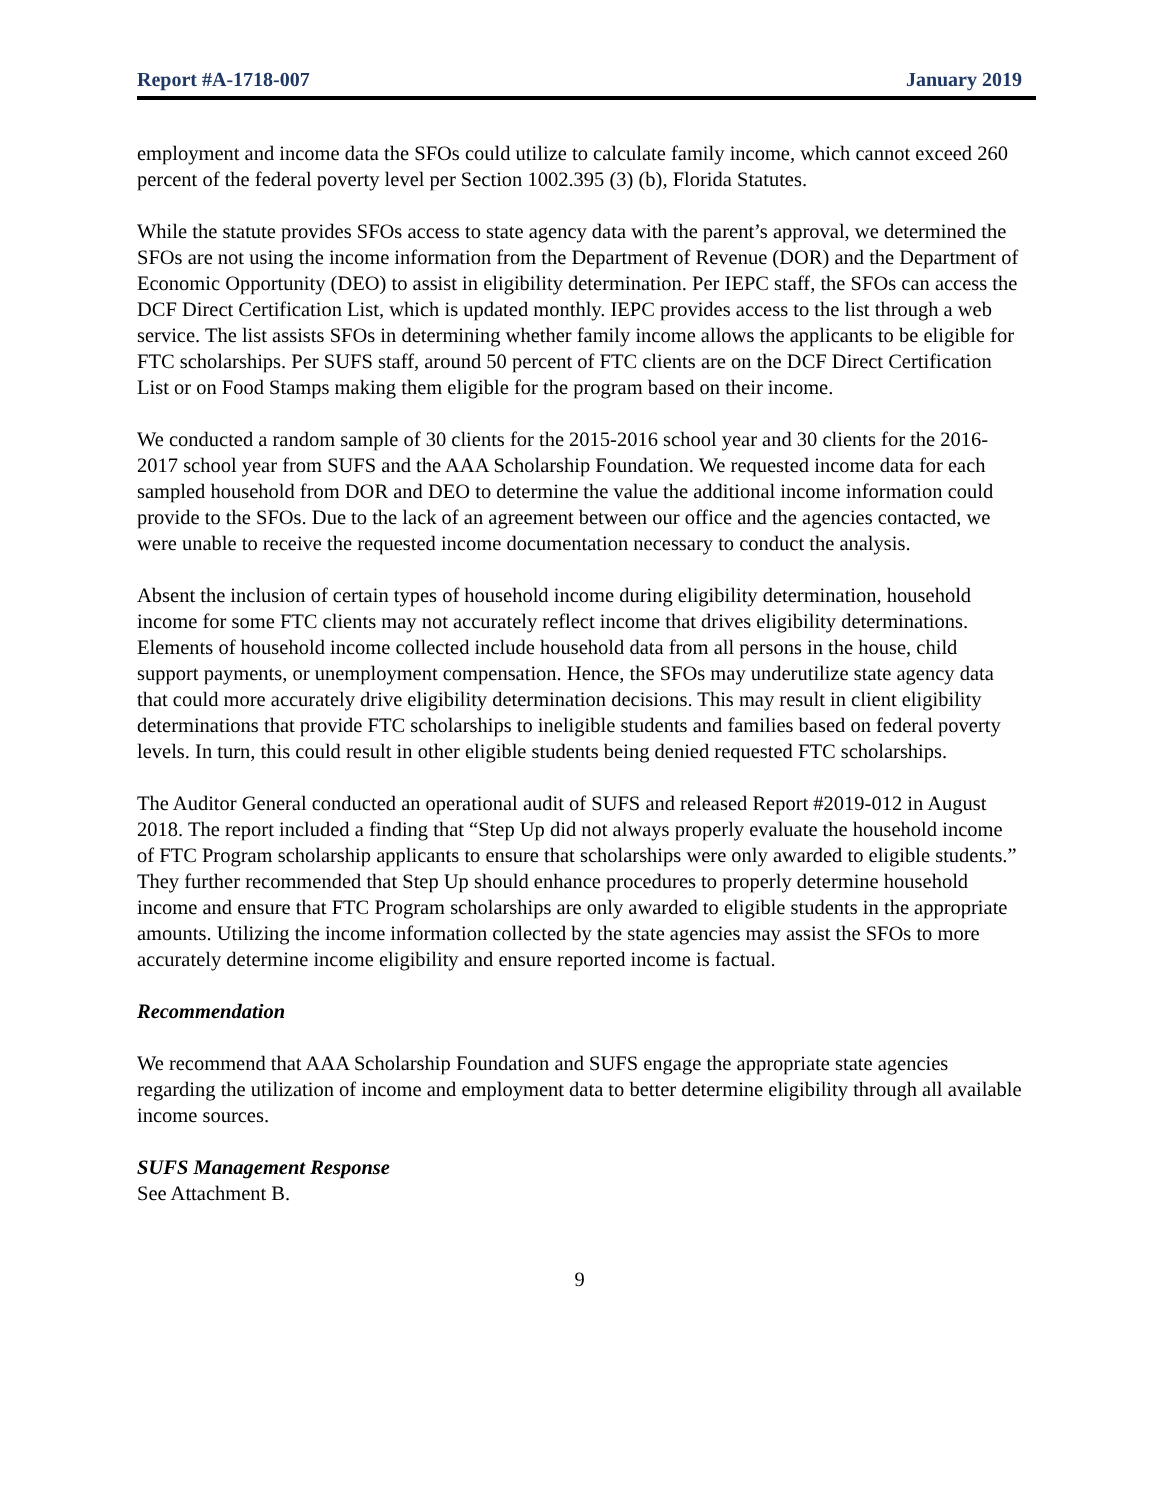Report #A-1718-007 January 2019
employment and income data the SFOs could utilize to calculate family income, which cannot exceed 260 percent of the federal poverty level per Section 1002.395 (3) (b), Florida Statutes.
While the statute provides SFOs access to state agency data with the parent’s approval, we determined the SFOs are not using the income information from the Department of Revenue (DOR) and the Department of Economic Opportunity (DEO) to assist in eligibility determination. Per IEPC staff, the SFOs can access the DCF Direct Certification List, which is updated monthly. IEPC provides access to the list through a web service. The list assists SFOs in determining whether family income allows the applicants to be eligible for FTC scholarships. Per SUFS staff, around 50 percent of FTC clients are on the DCF Direct Certification List or on Food Stamps making them eligible for the program based on their income.
We conducted a random sample of 30 clients for the 2015-2016 school year and 30 clients for the 2016-2017 school year from SUFS and the AAA Scholarship Foundation. We requested income data for each sampled household from DOR and DEO to determine the value the additional income information could provide to the SFOs. Due to the lack of an agreement between our office and the agencies contacted, we were unable to receive the requested income documentation necessary to conduct the analysis.
Absent the inclusion of certain types of household income during eligibility determination, household income for some FTC clients may not accurately reflect income that drives eligibility determinations. Elements of household income collected include household data from all persons in the house, child support payments, or unemployment compensation. Hence, the SFOs may underutilize state agency data that could more accurately drive eligibility determination decisions. This may result in client eligibility determinations that provide FTC scholarships to ineligible students and families based on federal poverty levels. In turn, this could result in other eligible students being denied requested FTC scholarships.
The Auditor General conducted an operational audit of SUFS and released Report #2019-012 in August 2018. The report included a finding that “Step Up did not always properly evaluate the household income of FTC Program scholarship applicants to ensure that scholarships were only awarded to eligible students.” They further recommended that Step Up should enhance procedures to properly determine household income and ensure that FTC Program scholarships are only awarded to eligible students in the appropriate amounts. Utilizing the income information collected by the state agencies may assist the SFOs to more accurately determine income eligibility and ensure reported income is factual.
Recommendation
We recommend that AAA Scholarship Foundation and SUFS engage the appropriate state agencies regarding the utilization of income and employment data to better determine eligibility through all available income sources.
SUFS Management Response
See Attachment B.
9